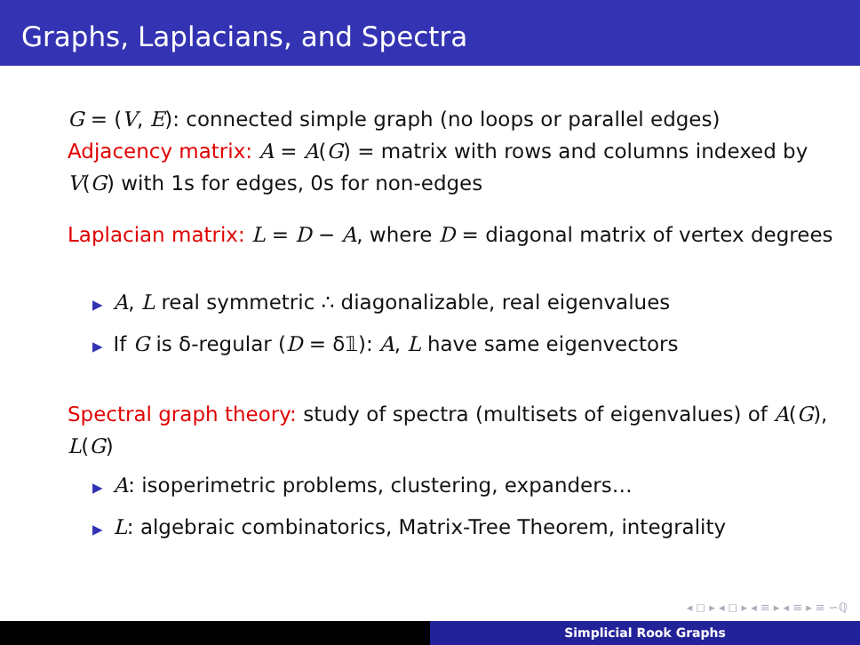Graphs, Laplacians, and Spectra
G = (V, E): connected simple graph (no loops or parallel edges)
Adjacency matrix: A = A(G) = matrix with rows and columns indexed by V(G) with 1s for edges, 0s for non-edges
Laplacian matrix: L = D − A, where D = diagonal matrix of vertex degrees
▶ A, L real symmetric ∴ diagonalizable, real eigenvalues
▶ If G is δ-regular (D = δ𝟙): A, L have same eigenvectors
Spectral graph theory: study of spectra (multisets of eigenvalues) of A(G), L(G)
▶ A: isoperimetric problems, clustering, expanders…
▶ L: algebraic combinatorics, Matrix-Tree Theorem, integrality
◂ ◻ ▸ ◂ ◻ ▸ ◂ ≡ ▸ ◂ ≡ ▸ ≡ ∽ℚ
Simplicial Rook Graphs